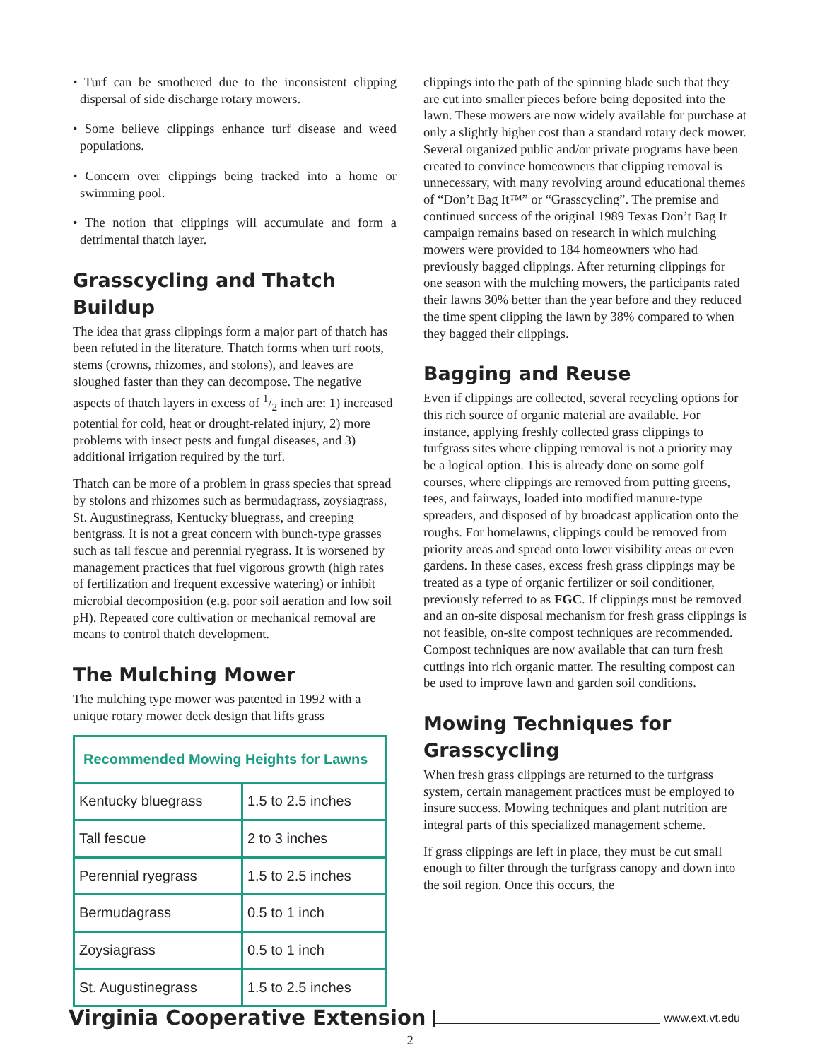• Turf can be smothered due to the inconsistent clipping dispersal of side discharge rotary mowers.
• Some believe clippings enhance turf disease and weed populations.
• Concern over clippings being tracked into a home or swimming pool.
• The notion that clippings will accumulate and form a detrimental thatch layer.
Grasscycling and Thatch Buildup
The idea that grass clippings form a major part of thatch has been refuted in the literature. Thatch forms when turf roots, stems (crowns, rhizomes, and stolons), and leaves are sloughed faster than they can decompose. The negative aspects of thatch layers in excess of 1/2 inch are: 1) increased potential for cold, heat or drought-related injury, 2) more problems with insect pests and fungal diseases, and 3) additional irrigation required by the turf.
Thatch can be more of a problem in grass species that spread by stolons and rhizomes such as bermudagrass, zoysiagrass, St. Augustinegrass, Kentucky bluegrass, and creeping bentgrass. It is not a great concern with bunch-type grasses such as tall fescue and perennial ryegrass. It is worsened by management practices that fuel vigorous growth (high rates of fertilization and frequent excessive watering) or inhibit microbial decomposition (e.g. poor soil aeration and low soil pH). Repeated core cultivation or mechanical removal are means to control thatch development.
The Mulching Mower
The mulching type mower was patented in 1992 with a unique rotary mower deck design that lifts grass
| Recommended Mowing Heights for Lawns | |
| --- | --- |
| Kentucky bluegrass | 1.5 to 2.5 inches |
| Tall fescue | 2 to 3 inches |
| Perennial ryegrass | 1.5 to 2.5 inches |
| Bermudagrass | 0.5 to 1 inch |
| Zoysiagrass | 0.5 to 1 inch |
| St. Augustinegrass | 1.5 to 2.5 inches |
clippings into the path of the spinning blade such that they are cut into smaller pieces before being deposited into the lawn. These mowers are now widely available for purchase at only a slightly higher cost than a standard rotary deck mower. Several organized public and/or private programs have been created to convince homeowners that clipping removal is unnecessary, with many revolving around educational themes of “Don’t Bag It™” or “Grasscycling”. The premise and continued success of the original 1989 Texas Don’t Bag It campaign remains based on research in which mulching mowers were provided to 184 homeowners who had previously bagged clippings. After returning clippings for one season with the mulching mowers, the participants rated their lawns 30% better than the year before and they reduced the time spent clipping the lawn by 38% compared to when they bagged their clippings.
Bagging and Reuse
Even if clippings are collected, several recycling options for this rich source of organic material are available. For instance, applying freshly collected grass clippings to turfgrass sites where clipping removal is not a priority may be a logical option. This is already done on some golf courses, where clippings are removed from putting greens, tees, and fairways, loaded into modified manure-type spreaders, and disposed of by broadcast application onto the roughs. For homelawns, clippings could be removed from priority areas and spread onto lower visibility areas or even gardens. In these cases, excess fresh grass clippings may be treated as a type of organic fertilizer or soil conditioner, previously referred to as FGC. If clippings must be removed and an on-site disposal mechanism for fresh grass clippings is not feasible, on-site compost techniques are recommended. Compost techniques are now available that can turn fresh cuttings into rich organic matter. The resulting compost can be used to improve lawn and garden soil conditions.
Mowing Techniques for Grasscycling
When fresh grass clippings are returned to the turfgrass system, certain management practices must be employed to insure success. Mowing techniques and plant nutrition are integral parts of this specialized management scheme.
If grass clippings are left in place, they must be cut small enough to filter through the turfgrass canopy and down into the soil region. Once this occurs, the
Virginia Cooperative Extension www.ext.vt.edu
2